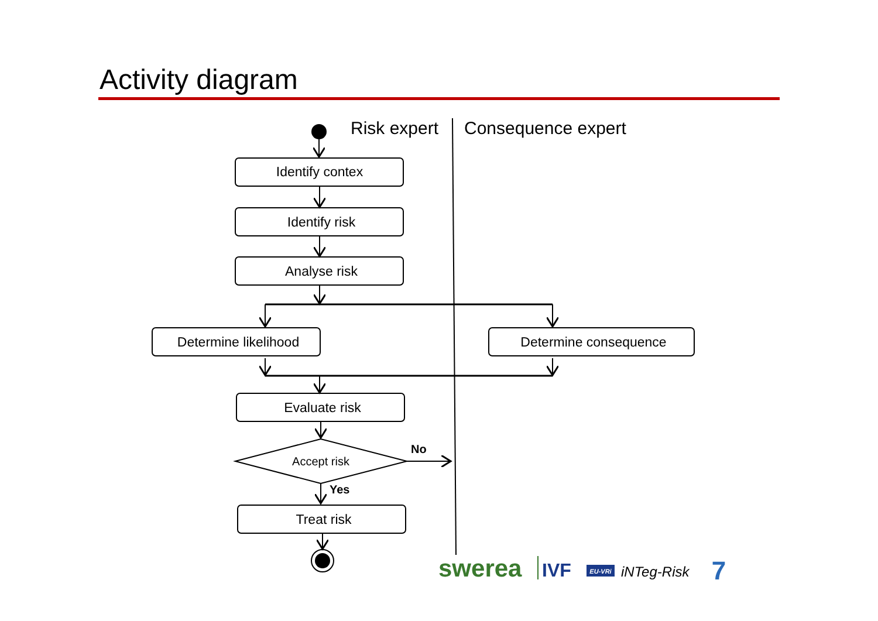Activity diagram
Identify contex
Identify risk
Analyse risk
Determine likelihood
Determine consequence
Evaluate risk
Treat risk
Accept risk
Risk expert
Consequence expert
No
Yes
swerea
IVF
EU-VRi
iNTeg-Risk
7